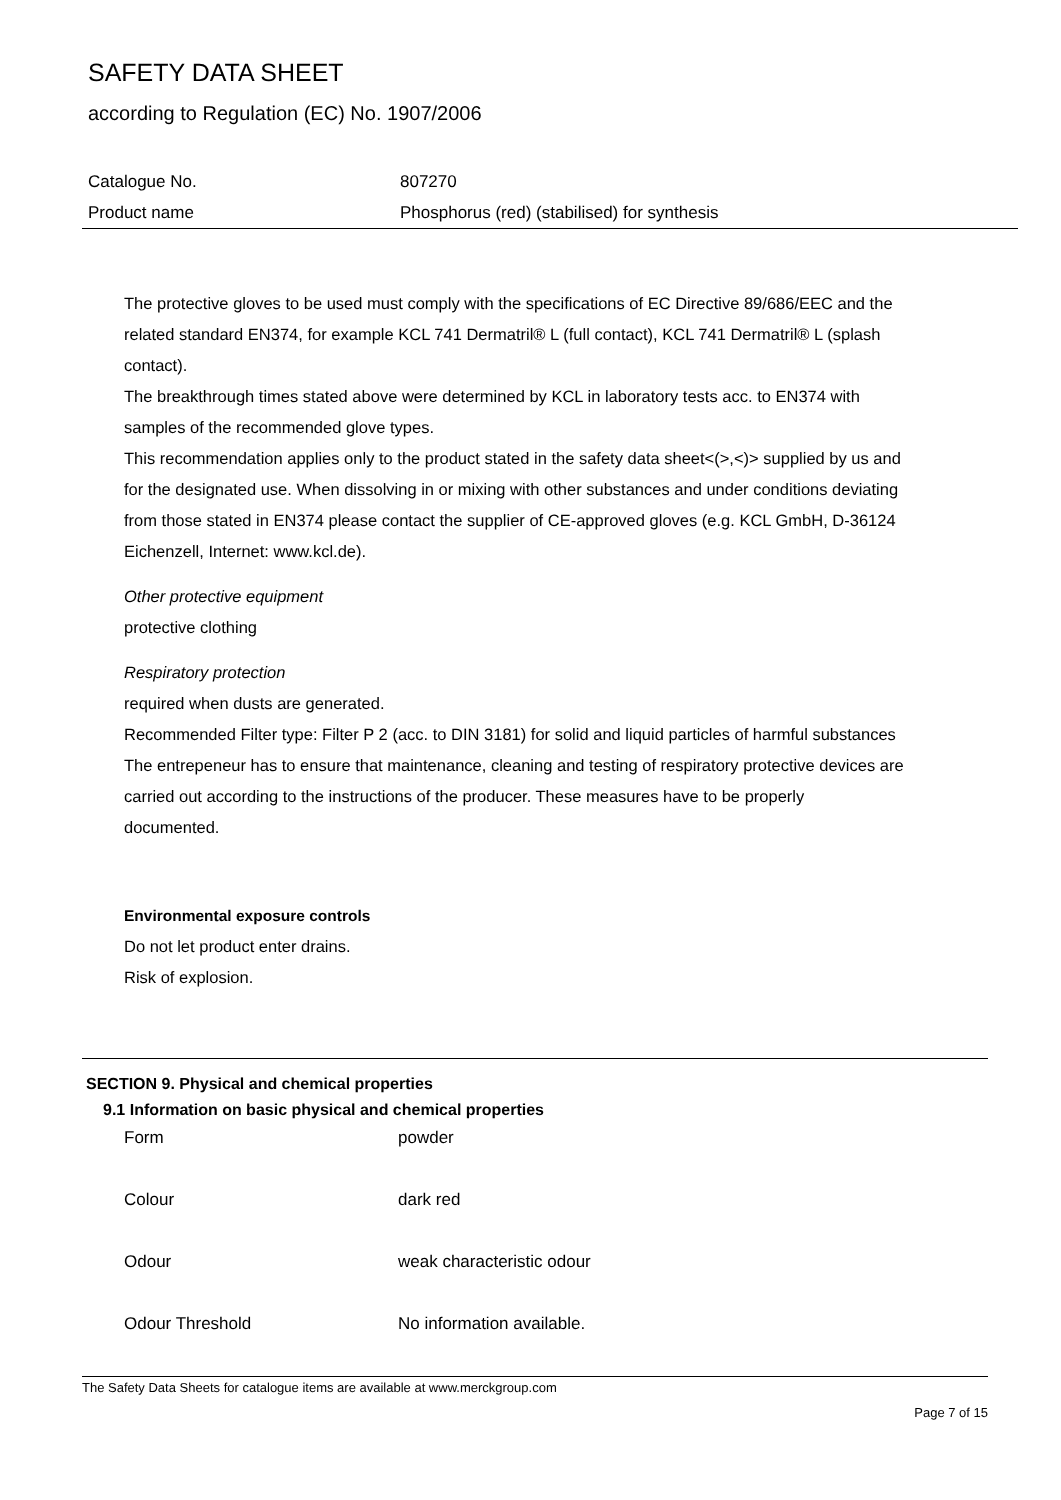SAFETY DATA SHEET
according to Regulation (EC) No. 1907/2006
| Catalogue No. | 807270 |
| Product name | Phosphorus (red) (stabilised) for synthesis |
The protective gloves to be used must comply with the specifications of EC Directive 89/686/EEC and the related standard EN374, for example KCL 741 Dermatril® L (full contact), KCL 741 Dermatril® L (splash contact).
The breakthrough times stated above were determined by KCL in laboratory tests acc. to EN374 with samples of the recommended glove types.
This recommendation applies only to the product stated in the safety data sheet<(>,<)> supplied by us and for the designated use. When dissolving in or mixing with other substances and under conditions deviating from those stated in EN374 please contact the supplier of CE-approved gloves (e.g. KCL GmbH, D-36124 Eichenzell, Internet: www.kcl.de).
Other protective equipment
protective clothing
Respiratory protection
required when dusts are generated.
Recommended Filter type: Filter P 2 (acc. to DIN 3181) for solid and liquid particles of harmful substances
The entrepeneur has to ensure that maintenance, cleaning and testing of respiratory protective devices are carried out according to the instructions of the producer. These measures have to be properly documented.
Environmental exposure controls
Do not let product enter drains.
Risk of explosion.
SECTION 9. Physical and chemical properties
9.1 Information on basic physical and chemical properties
| Form | powder |
| Colour | dark red |
| Odour | weak characteristic odour |
| Odour Threshold | No information available. |
The Safety Data Sheets for catalogue items are available at www.merckgroup.com
Page 7 of 15